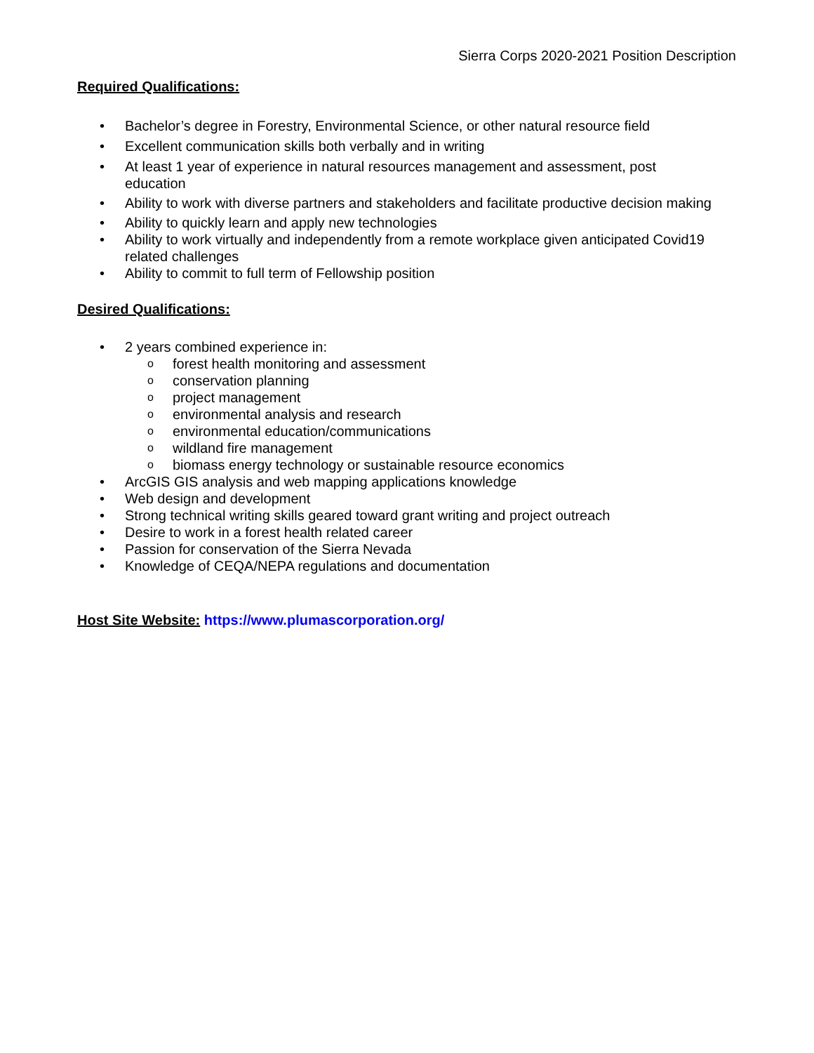Sierra Corps 2020-2021 Position Description
Required Qualifications:
• Bachelor’s degree in Forestry, Environmental Science, or other natural resource field
• Excellent communication skills both verbally and in writing
• At least 1 year of experience in natural resources management and assessment, post
education
• Ability to work with diverse partners and stakeholders and facilitate productive decision making
• Ability to quickly learn and apply new technologies
• Ability to work virtually and independently from a remote workplace given anticipated Covid19 related challenges
• Ability to commit to full term of Fellowship position
Desired Qualifications:
• 2 years combined experience in:
o forest health monitoring and assessment
o conservation planning
o project management
o environmental analysis and research
o environmental education/communications
o wildland fire management
o biomass energy technology or sustainable resource economics
• ArcGIS GIS analysis and web mapping applications knowledge
• Web design and development
• Strong technical writing skills geared toward grant writing and project outreach
• Desire to work in a forest health related career
• Passion for conservation of the Sierra Nevada
• Knowledge of CEQA/NEPA regulations and documentation
Host Site Website: https://www.plumascorporation.org/